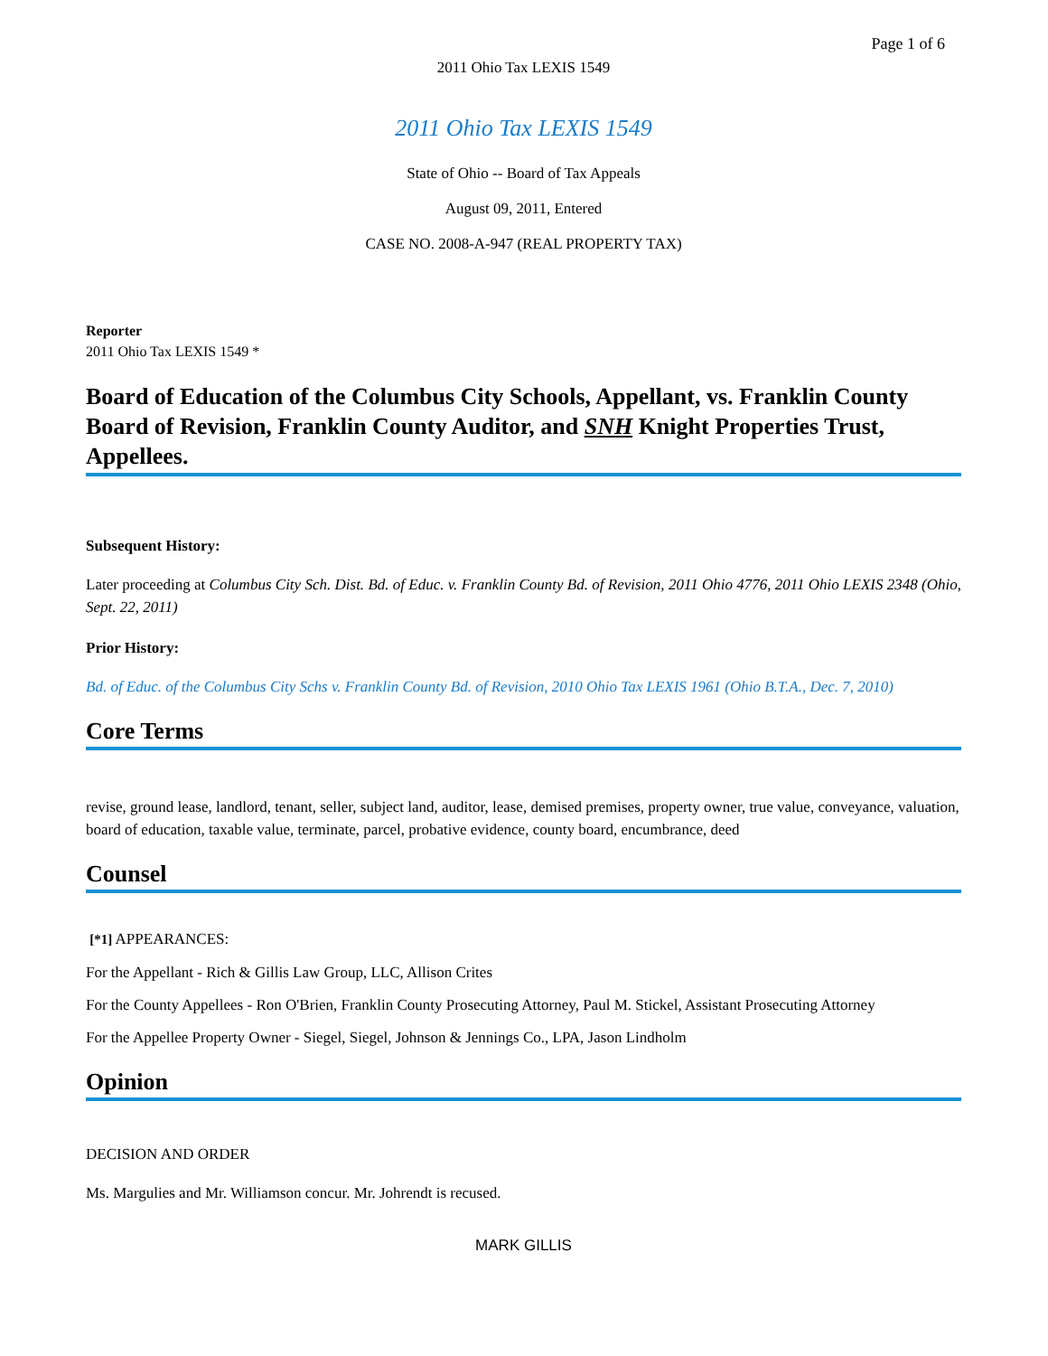Page 1 of 6
2011 Ohio Tax LEXIS 1549
2011 Ohio Tax LEXIS 1549
State of Ohio -- Board of Tax Appeals
August 09, 2011, Entered
CASE NO. 2008-A-947 (REAL PROPERTY TAX)
Reporter
2011 Ohio Tax LEXIS 1549 *
Board of Education of the Columbus City Schools, Appellant, vs. Franklin County Board of Revision, Franklin County Auditor, and SNH Knight Properties Trust, Appellees.
Subsequent History:
Later proceeding at Columbus City Sch. Dist. Bd. of Educ. v. Franklin County Bd. of Revision, 2011 Ohio 4776, 2011 Ohio LEXIS 2348 (Ohio, Sept. 22, 2011)
Prior History:
Bd. of Educ. of the Columbus City Schs v. Franklin County Bd. of Revision, 2010 Ohio Tax LEXIS 1961 (Ohio B.T.A., Dec. 7, 2010)
Core Terms
revise, ground lease, landlord, tenant, seller, subject land, auditor, lease, demised premises, property owner, true value, conveyance, valuation, board of education, taxable value, terminate, parcel, probative evidence, county board, encumbrance, deed
Counsel
[*1] APPEARANCES:
For the Appellant - Rich & Gillis Law Group, LLC, Allison Crites
For the County Appellees - Ron O'Brien, Franklin County Prosecuting Attorney, Paul M. Stickel, Assistant Prosecuting Attorney
For the Appellee Property Owner - Siegel, Siegel, Johnson & Jennings Co., LPA, Jason Lindholm
Opinion
DECISION AND ORDER
Ms. Margulies and Mr. Williamson concur. Mr. Johrendt is recused.
MARK GILLIS